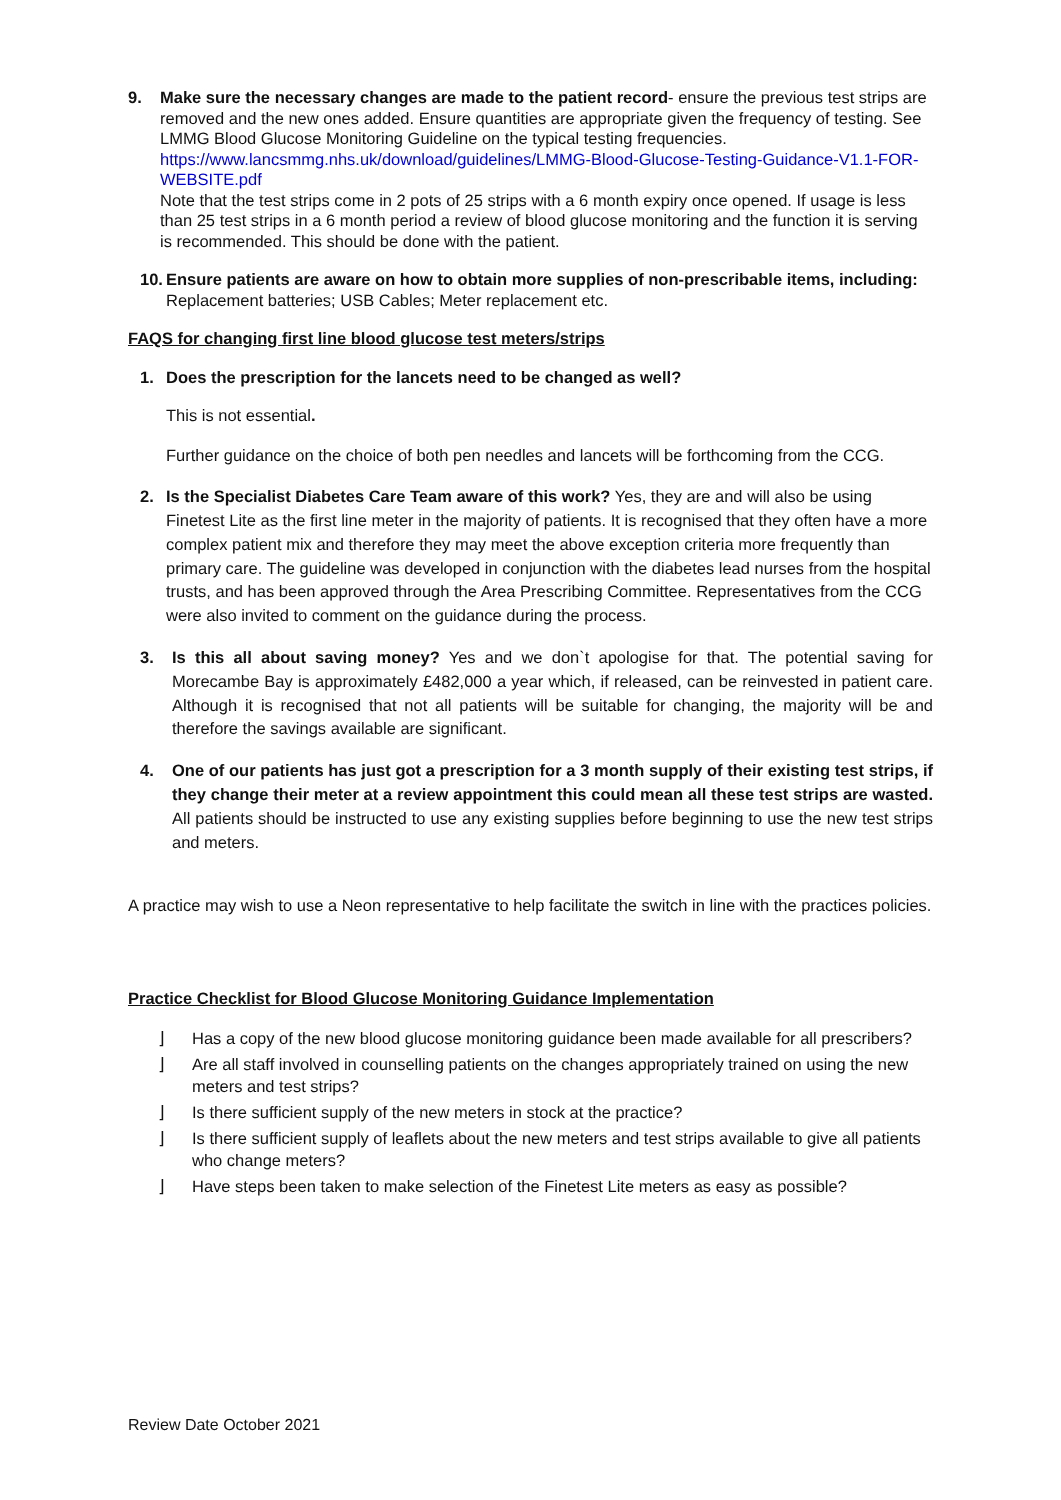9. Make sure the necessary changes are made to the patient record- ensure the previous test strips are removed and the new ones added. Ensure quantities are appropriate given the frequency of testing. See LMMG Blood Glucose Monitoring Guideline on the typical testing frequencies.
https://www.lancsmmg.nhs.uk/download/guidelines/LMMG-Blood-Glucose-Testing-Guidance-V1.1-FOR-WEBSITE.pdf
Note that the test strips come in 2 pots of 25 strips with a 6 month expiry once opened. If usage is less than 25 test strips in a 6 month period a review of blood glucose monitoring and the function it is serving is recommended. This should be done with the patient.
10.
Ensure patients are aware on how to obtain more supplies of non-prescribable items, including: Replacement batteries; USB Cables; Meter replacement etc.
FAQS for changing first line blood glucose test meters/strips
1. Does the prescription for the lancets need to be changed as well?
This is not essential.
Further guidance on the choice of both pen needles and lancets will be forthcoming from the CCG.
2. Is the Specialist Diabetes Care Team aware of this work? Yes, they are and will also be using Finetest Lite as the first line meter in the majority of patients. It is recognised that they often have a more complex patient mix and therefore they may meet the above exception criteria more frequently than primary care. The guideline was developed in conjunction with the diabetes lead nurses from the hospital trusts, and has been approved through the Area Prescribing Committee. Representatives from the CCG were also invited to comment on the guidance during the process.
3. Is this all about saving money? Yes and we don`t apologise for that. The potential saving for Morecambe Bay is approximately £482,000 a year which, if released, can be reinvested in patient care. Although it is recognised that not all patients will be suitable for changing, the majority will be and therefore the savings available are significant.
4. One of our patients has just got a prescription for a 3 month supply of their existing test strips, if they change their meter at a review appointment this could mean all these test strips are wasted. All patients should be instructed to use any existing supplies before beginning to use the new test strips and meters.
A practice may wish to use a Neon representative to help facilitate the switch in line with the practices policies.
Practice Checklist for Blood Glucose Monitoring Guidance Implementation
⌋ Has a copy of the new blood glucose monitoring guidance been made available for all prescribers?
⌋ Are all staff involved in counselling patients on the changes appropriately trained on using the new meters and test strips?
⌋ Is there sufficient supply of the new meters in stock at the practice?
⌋ Is there sufficient supply of leaflets about the new meters and test strips available to give all patients who change meters?
⌋ Have steps been taken to make selection of the Finetest Lite meters as easy as possible?
Review Date October 2021